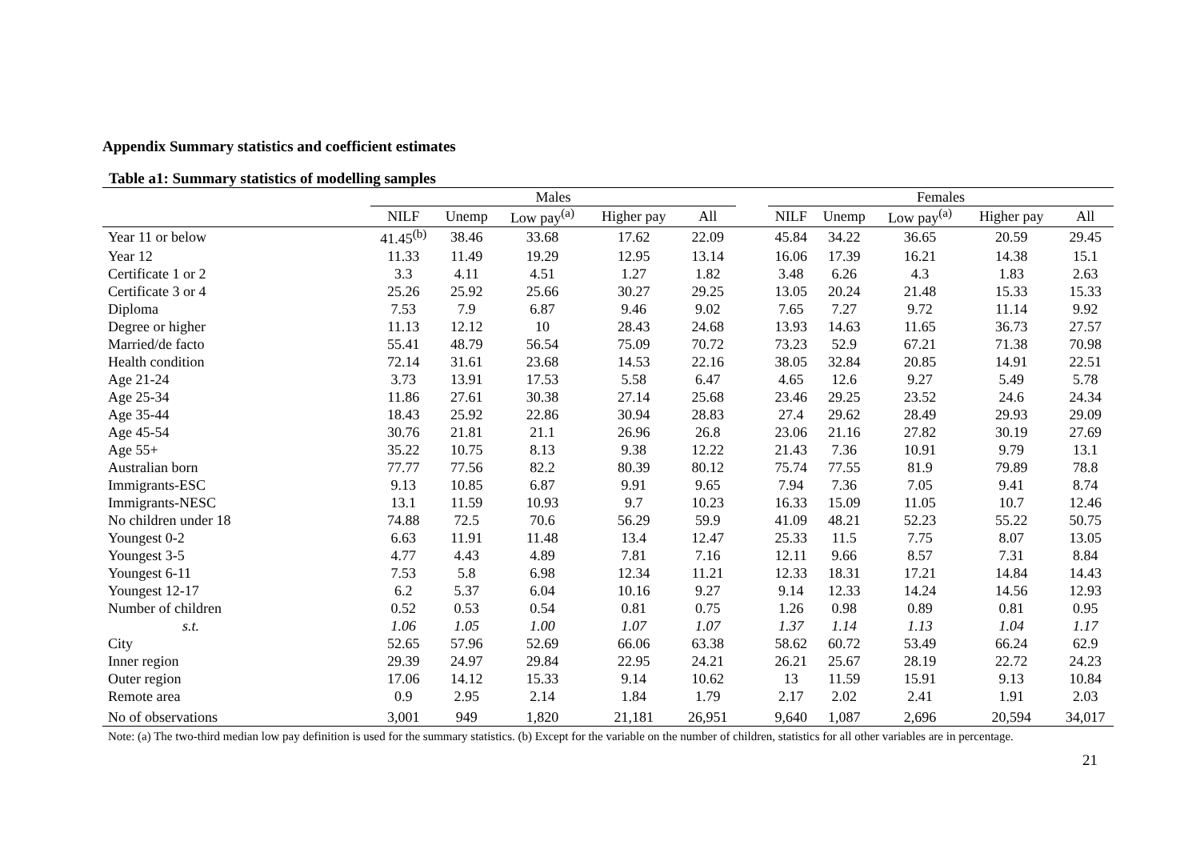Appendix Summary statistics and coefficient estimates
Table a1: Summary statistics of modelling samples
| | Males | | | | | | Females | | | | |
| --- | --- | --- | --- | --- | --- | --- | --- | --- | --- | --- | --- |
| | NILF | Unemp | Low pay<sup>(a)</sup> | Higher pay | All | | NILF | Unemp | Low pay<sup>(a)</sup> | Higher pay | All |
| Year 11 or below | 41.45<sup>(b)</sup> | 38.46 | 33.68 | 17.62 | 22.09 | | 45.84 | 34.22 | 36.65 | 20.59 | 29.45 |
| Year 12 | 11.33 | 11.49 | 19.29 | 12.95 | 13.14 | | 16.06 | 17.39 | 16.21 | 14.38 | 15.1 |
| Certificate 1 or 2 | 3.3 | 4.11 | 4.51 | 1.27 | 1.82 | | 3.48 | 6.26 | 4.3 | 1.83 | 2.63 |
| Certificate 3 or 4 | 25.26 | 25.92 | 25.66 | 30.27 | 29.25 | | 13.05 | 20.24 | 21.48 | 15.33 | 15.33 |
| Diploma | 7.53 | 7.9 | 6.87 | 9.46 | 9.02 | | 7.65 | 7.27 | 9.72 | 11.14 | 9.92 |
| Degree or higher | 11.13 | 12.12 | 10 | 28.43 | 24.68 | | 13.93 | 14.63 | 11.65 | 36.73 | 27.57 |
| Married/de facto | 55.41 | 48.79 | 56.54 | 75.09 | 70.72 | | 73.23 | 52.9 | 67.21 | 71.38 | 70.98 |
| Health condition | 72.14 | 31.61 | 23.68 | 14.53 | 22.16 | | 38.05 | 32.84 | 20.85 | 14.91 | 22.51 |
| Age 21-24 | 3.73 | 13.91 | 17.53 | 5.58 | 6.47 | | 4.65 | 12.6 | 9.27 | 5.49 | 5.78 |
| Age 25-34 | 11.86 | 27.61 | 30.38 | 27.14 | 25.68 | | 23.46 | 29.25 | 23.52 | 24.6 | 24.34 |
| Age 35-44 | 18.43 | 25.92 | 22.86 | 30.94 | 28.83 | | 27.4 | 29.62 | 28.49 | 29.93 | 29.09 |
| Age 45-54 | 30.76 | 21.81 | 21.1 | 26.96 | 26.8 | | 23.06 | 21.16 | 27.82 | 30.19 | 27.69 |
| Age 55+ | 35.22 | 10.75 | 8.13 | 9.38 | 12.22 | | 21.43 | 7.36 | 10.91 | 9.79 | 13.1 |
| Australian born | 77.77 | 77.56 | 82.2 | 80.39 | 80.12 | | 75.74 | 77.55 | 81.9 | 79.89 | 78.8 |
| Immigrants-ESC | 9.13 | 10.85 | 6.87 | 9.91 | 9.65 | | 7.94 | 7.36 | 7.05 | 9.41 | 8.74 |
| Immigrants-NESC | 13.1 | 11.59 | 10.93 | 9.7 | 10.23 | | 16.33 | 15.09 | 11.05 | 10.7 | 12.46 |
| No children under 18 | 74.88 | 72.5 | 70.6 | 56.29 | 59.9 | | 41.09 | 48.21 | 52.23 | 55.22 | 50.75 |
| Youngest 0-2 | 6.63 | 11.91 | 11.48 | 13.4 | 12.47 | | 25.33 | 11.5 | 7.75 | 8.07 | 13.05 |
| Youngest 3-5 | 4.77 | 4.43 | 4.89 | 7.81 | 7.16 | | 12.11 | 9.66 | 8.57 | 7.31 | 8.84 |
| Youngest 6-11 | 7.53 | 5.8 | 6.98 | 12.34 | 11.21 | | 12.33 | 18.31 | 17.21 | 14.84 | 14.43 |
| Youngest 12-17 | 6.2 | 5.37 | 6.04 | 10.16 | 9.27 | | 9.14 | 12.33 | 14.24 | 14.56 | 12.93 |
| Number of children | 0.52 | 0.53 | 0.54 | 0.81 | 0.75 | | 1.26 | 0.98 | 0.89 | 0.81 | 0.95 |
| s.t. | 1.06 | 1.05 | 1.00 | 1.07 | 1.07 | | 1.37 | 1.14 | 1.13 | 1.04 | 1.17 |
| City | 52.65 | 57.96 | 52.69 | 66.06 | 63.38 | | 58.62 | 60.72 | 53.49 | 66.24 | 62.9 |
| Inner region | 29.39 | 24.97 | 29.84 | 22.95 | 24.21 | | 26.21 | 25.67 | 28.19 | 22.72 | 24.23 |
| Outer region | 17.06 | 14.12 | 15.33 | 9.14 | 10.62 | | 13 | 11.59 | 15.91 | 9.13 | 10.84 |
| Remote area | 0.9 | 2.95 | 2.14 | 1.84 | 1.79 | | 2.17 | 2.02 | 2.41 | 1.91 | 2.03 |
| No of observations | 3,001 | 949 | 1,820 | 21,181 | 26,951 | | 9,640 | 1,087 | 2,696 | 20,594 | 34,017 |
Note: (a) The two-third median low pay definition is used for the summary statistics. (b) Except for the variable on the number of children, statistics for all other variables are in percentage.
21